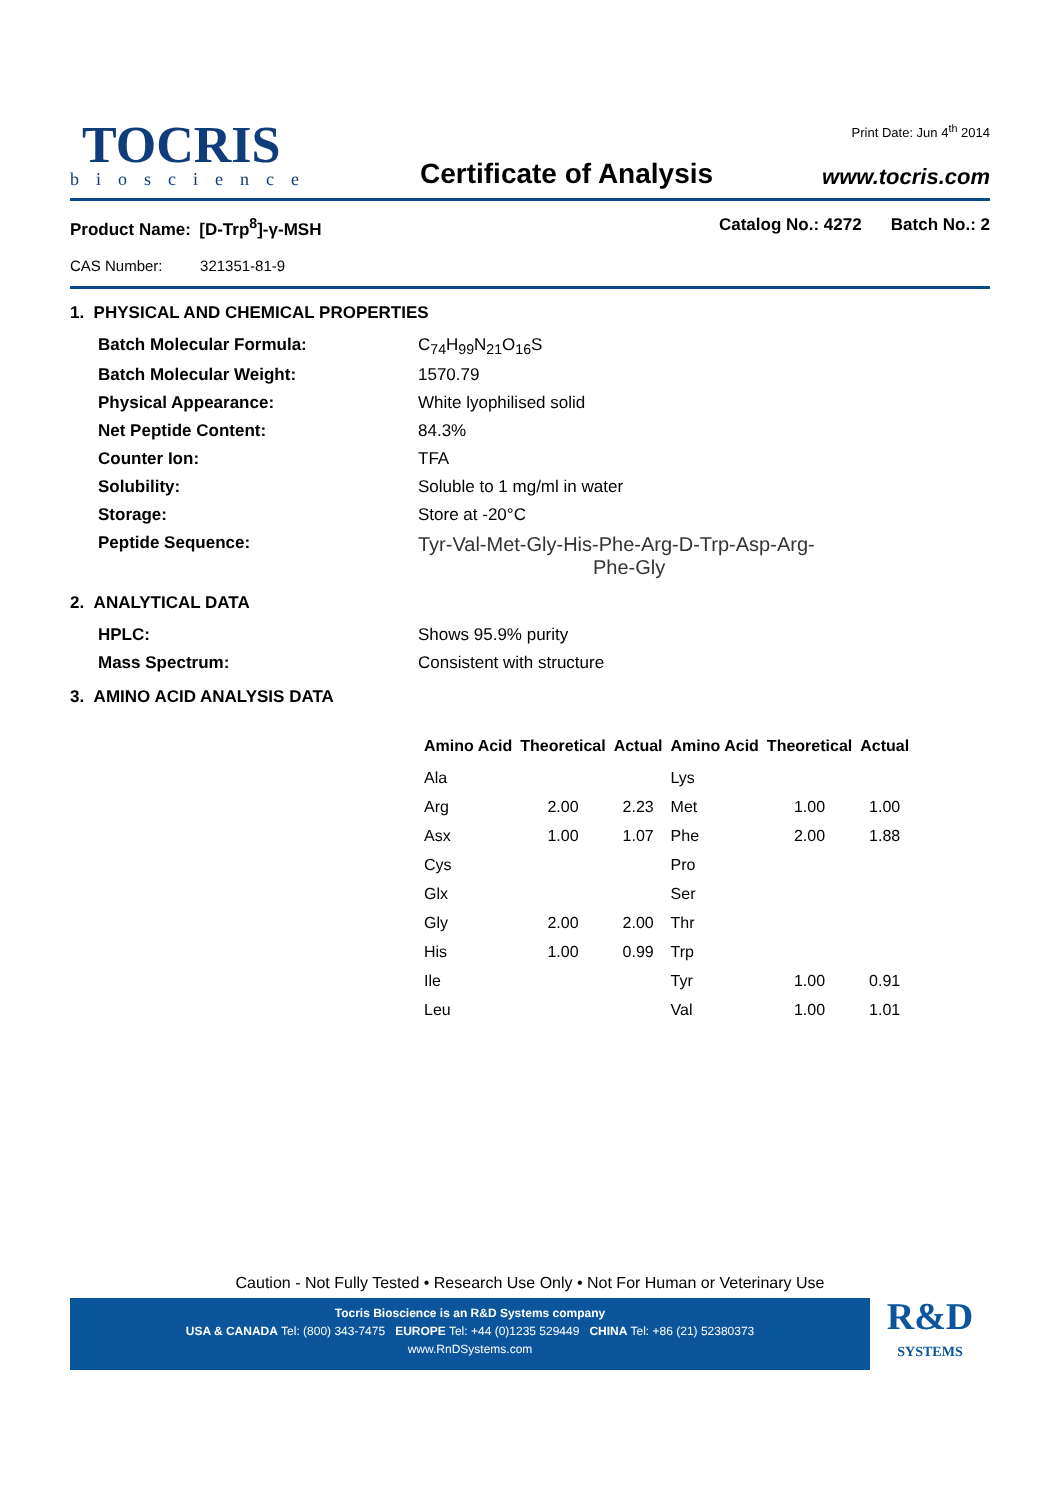TOCRIS
bioscience
Certificate of Analysis
Print Date: Jun 4<sup>th</sup> 2014
www.tocris.com
Product Name: [D-Trp<sup>8</sup>]-γ-MSH
CAS Number: 321351-81-9
Catalog No.: 4272 Batch No.: 2
1. PHYSICAL AND CHEMICAL PROPERTIES
Batch Molecular Formula:
C<sub>74</sub>H<sub>99</sub>N<sub>21</sub>O<sub>16</sub>S
Batch Molecular Weight:
1570.79
Physical Appearance:
White lyophilised solid
Net Peptide Content:
84.3%
Counter Ion:
TFA
Solubility:
Soluble to 1 mg/ml in water
Storage:
Store at -20°C
Peptide Sequence:
Tyr-Val-Met-Gly-His-Phe-Arg-D-Trp-Asp-Arg-
Phe-Gly
2. ANALYTICAL DATA
HPLC:
Shows 95.9% purity
Mass Spectrum:
Consistent with structure
3. AMINO ACID ANALYSIS DATA
| Amino Acid | Theoretical | Actual | Amino Acid | Theoretical | Actual |
| --- | --- | --- | --- | --- | --- |
| Ala | | | Lys | | |
| Arg | 2.00 | 2.23 | Met | 1.00 | 1.00 |
| Asx | 1.00 | 1.07 | Phe | 2.00 | 1.88 |
| Cys | | | Pro | | |
| Glx | | | Ser | | |
| Gly | 2.00 | 2.00 | Thr | | |
| His | 1.00 | 0.99 | Trp | | |
| Ile | | | Tyr | 1.00 | 0.91 |
| Leu | | | Val | 1.00 | 1.01 |
Caution - Not Fully Tested • Research Use Only • Not For Human or Veterinary Use
Tocris Bioscience is an R&D Systems company
USA & CANADA Tel: (800) 343-7475 EUROPE Tel: +44 (0)1235 529449 CHINA Tel: +86 (21) 52380373
www.RnDSystems.com
R&D
SYSTEMS